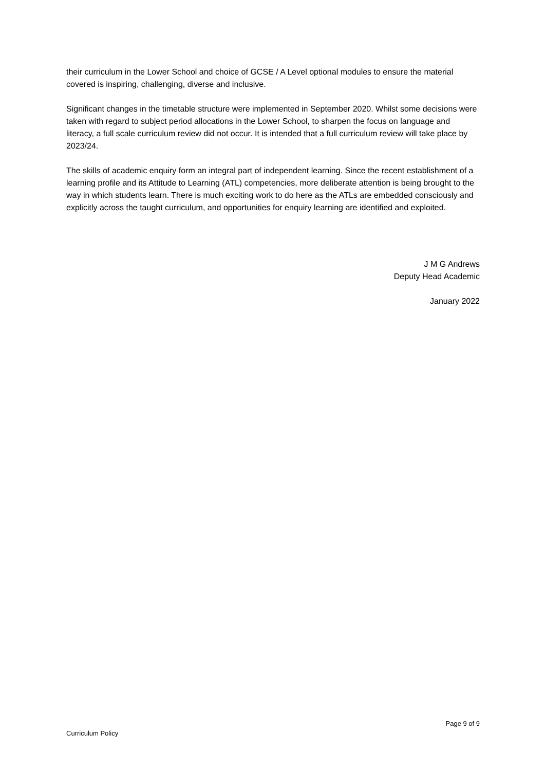their curriculum in the Lower School and choice of GCSE / A Level optional modules to ensure the material covered is inspiring, challenging, diverse and inclusive.
Significant changes in the timetable structure were implemented in September 2020. Whilst some decisions were taken with regard to subject period allocations in the Lower School, to sharpen the focus on language and literacy, a full scale curriculum review did not occur. It is intended that a full curriculum review will take place by 2023/24.
The skills of academic enquiry form an integral part of independent learning. Since the recent establishment of a learning profile and its Attitude to Learning (ATL) competencies, more deliberate attention is being brought to the way in which students learn. There is much exciting work to do here as the ATLs are embedded consciously and explicitly across the taught curriculum, and opportunities for enquiry learning are identified and exploited.
J M G Andrews
Deputy Head Academic
January 2022
Page 9 of 9
Curriculum Policy